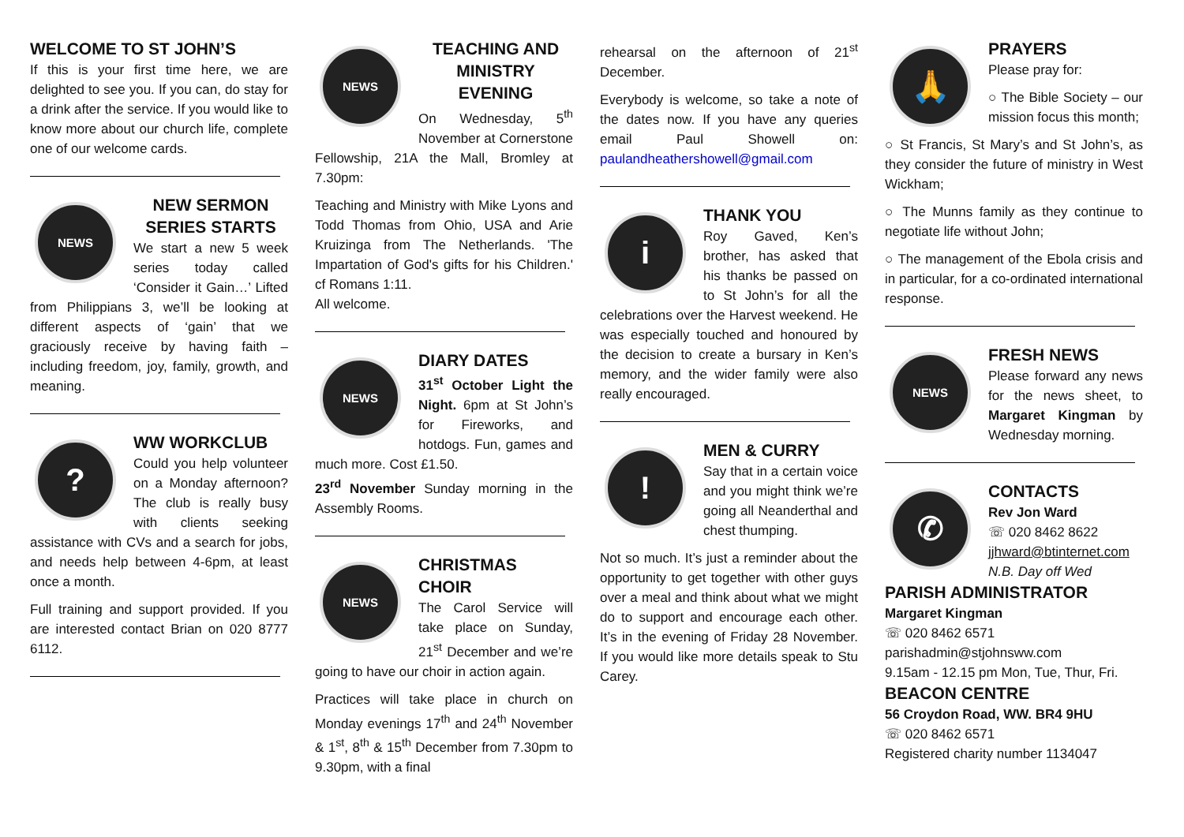WELCOME TO ST JOHN’S
If this is your first time here, we are delighted to see you. If you can, do stay for a drink after the service. If you would like to know more about our church life, complete one of our welcome cards.
NEWS
NEW SERMON SERIES STARTS
We start a new 5 week series today called ‘Consider it Gain…’ Lifted from Philippians 3, we’ll be looking at different aspects of ‘gain’ that we graciously receive by having faith – including freedom, joy, family, growth, and meaning.
?
WW WORKCLUB
Could you help volunteer on a Monday afternoon? The club is really busy with clients seeking assistance with CVs and a search for jobs, and needs help between 4-6pm, at least once a month.
Full training and support provided. If you are interested contact Brian on 020 8777 6112.
NEWS
TEACHING AND MINISTRY EVENING
On Wednesday, 5<sup>th</sup> November at Cornerstone Fellowship, 21A the Mall, Bromley at 7.30pm:
Teaching and Ministry with Mike Lyons and Todd Thomas from Ohio, USA and Arie Kruizinga from The Netherlands. 'The Impartation of God's gifts for his Children.' cf Romans 1:11.
All welcome.
NEWS
DIARY DATES
31<sup>st</sup> October Light the Night. 6pm at St John’s for Fireworks, and hotdogs. Fun, games and much more. Cost £1.50.
23<sup>rd</sup> November Sunday morning in the Assembly Rooms.
NEWS
CHRISTMAS CHOIR
The Carol Service will take place on Sunday, 21<sup>st</sup> December and we’re going to have our choir in action again.
Practices will take place in church on Monday evenings 17<sup>th</sup> and 24<sup>th</sup> November & 1<sup>st</sup>, 8<sup>th</sup> & 15<sup>th</sup> December from 7.30pm to 9.30pm, with a final
rehearsal on the afternoon of 21<sup>st</sup> December.
Everybody is welcome, so take a note of the dates now. If you have any queries email Paul Showell on: paulandheathershowell@gmail.com
i
THANK YOU
Roy Gaved, Ken’s brother, has asked that his thanks be passed on to St John’s for all the celebrations over the Harvest weekend. He was especially touched and honoured by the decision to create a bursary in Ken’s memory, and the wider family were also really encouraged.
!
MEN & CURRY
Say that in a certain voice and you might think we’re going all Neanderthal and chest thumping.
Not so much. It’s just a reminder about the opportunity to get together with other guys over a meal and think about what we might do to support and encourage each other. It’s in the evening of Friday 28 November. If you would like more details speak to Stu Carey.
🙏
PRAYERS
Please pray for:
○ The Bible Society – our mission focus this month;
○ St Francis, St Mary’s and St John’s, as they consider the future of ministry in West Wickham;
○ The Munns family as they continue to negotiate life without John;
○ The management of the Ebola crisis and in particular, for a co-ordinated international response.
NEWS
FRESH NEWS
Please forward any news for the news sheet, to Margaret Kingman by Wednesday morning.
✆
CONTACTS
Rev Jon Ward
☏ 020 8462 8622
jjhward@btinternet.com
N.B. Day off Wed
PARISH ADMINISTRATOR
Margaret Kingman
☏ 020 8462 6571
parishadmin@stjohnsww.com
9.15am - 12.15 pm Mon, Tue, Thur, Fri.
BEACON CENTRE
56 Croydon Road, WW. BR4 9HU
☏ 020 8462 6571
Registered charity number 1134047